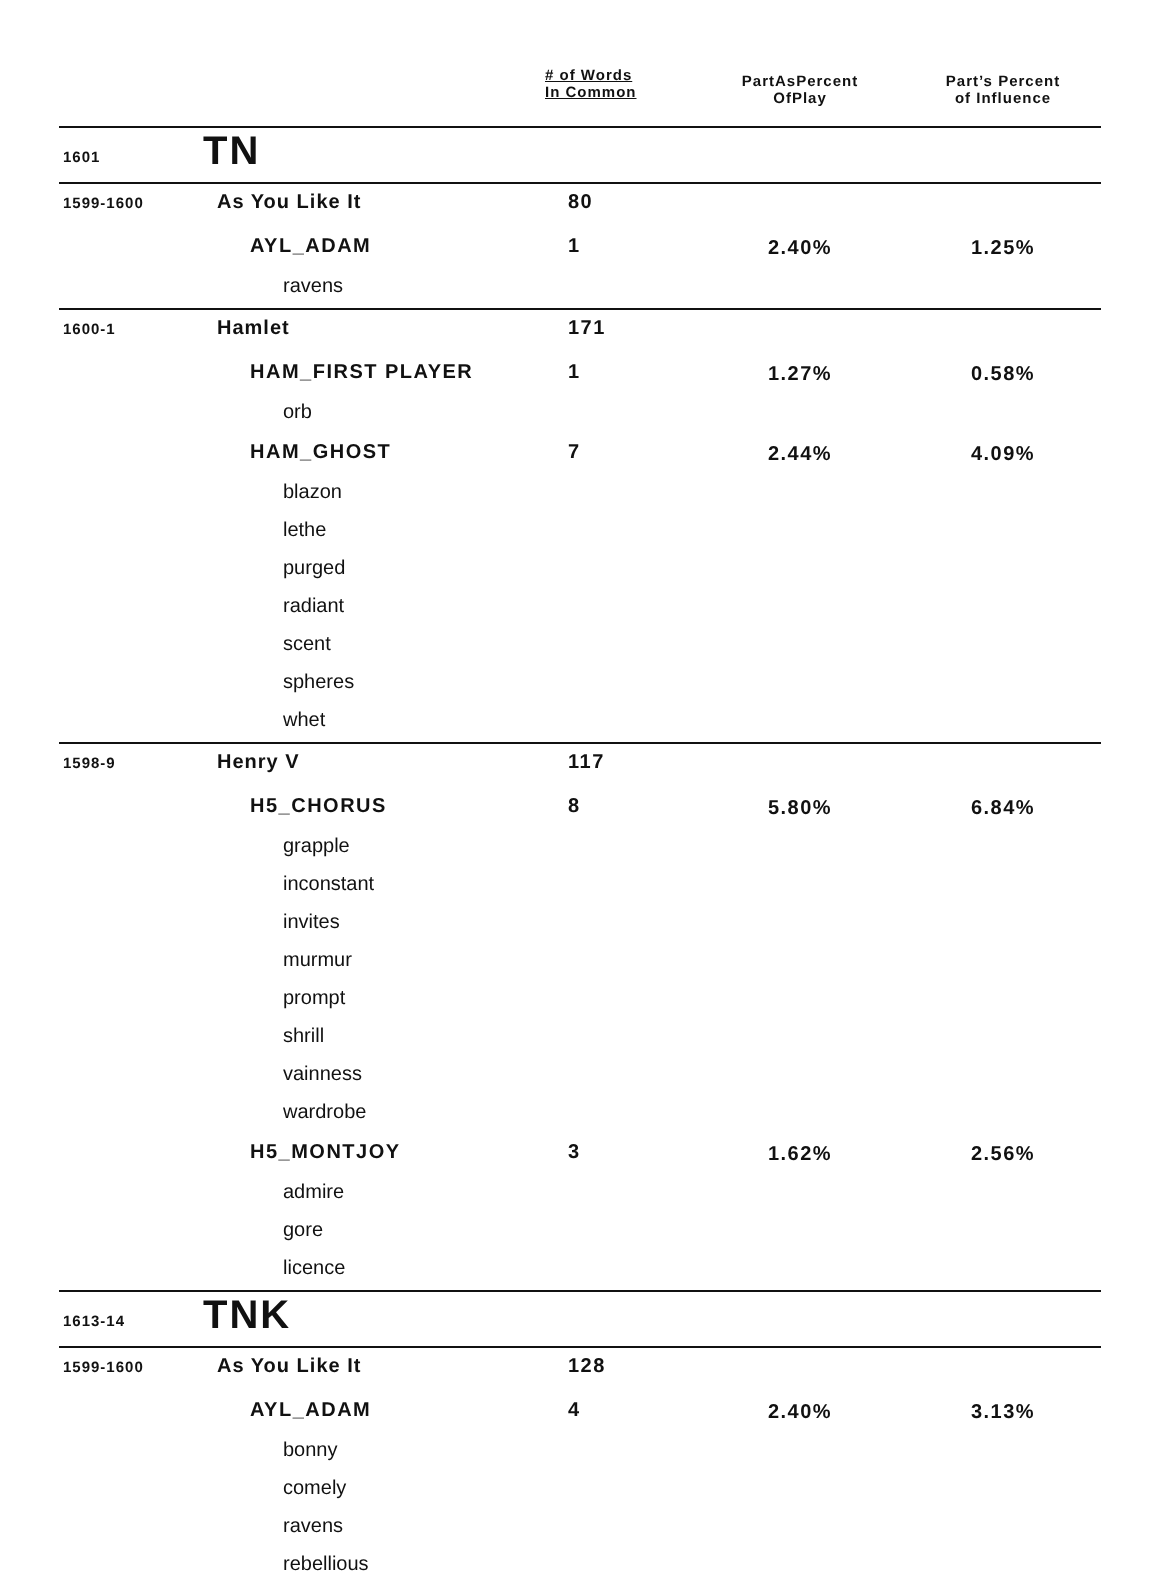| | | # of Words In Common | PartAsPercent OfPlay | Part’s Percent of Influence |
| --- | --- | --- | --- | --- |
| 1601 | TN | | | |
| 1599-1600 | As You Like It | 80 | | |
| | AYL_ADAM | 1 | 2.40% | 1.25% |
| | ravens | | | |
| 1600-1 | Hamlet | 171 | | |
| | HAM_FIRST PLAYER | 1 | 1.27% | 0.58% |
| | orb | | | |
| | HAM_GHOST | 7 | 2.44% | 4.09% |
| | blazon | | | |
| | lethe | | | |
| | purged | | | |
| | radiant | | | |
| | scent | | | |
| | spheres | | | |
| | whet | | | |
| 1598-9 | Henry V | 117 | | |
| | H5_CHORUS | 8 | 5.80% | 6.84% |
| | grapple | | | |
| | inconstant | | | |
| | invites | | | |
| | murmur | | | |
| | prompt | | | |
| | shrill | | | |
| | vainness | | | |
| | wardrobe | | | |
| | H5_MONTJOY | 3 | 1.62% | 2.56% |
| | admire | | | |
| | gore | | | |
| | licence | | | |
| 1613-14 | TNK | | | |
| 1599-1600 | As You Like It | 128 | | |
| | AYL_ADAM | 4 | 2.40% | 3.13% |
| | bonny | | | |
| | comely | | | |
| | ravens | | | |
| | rebellious | | | |